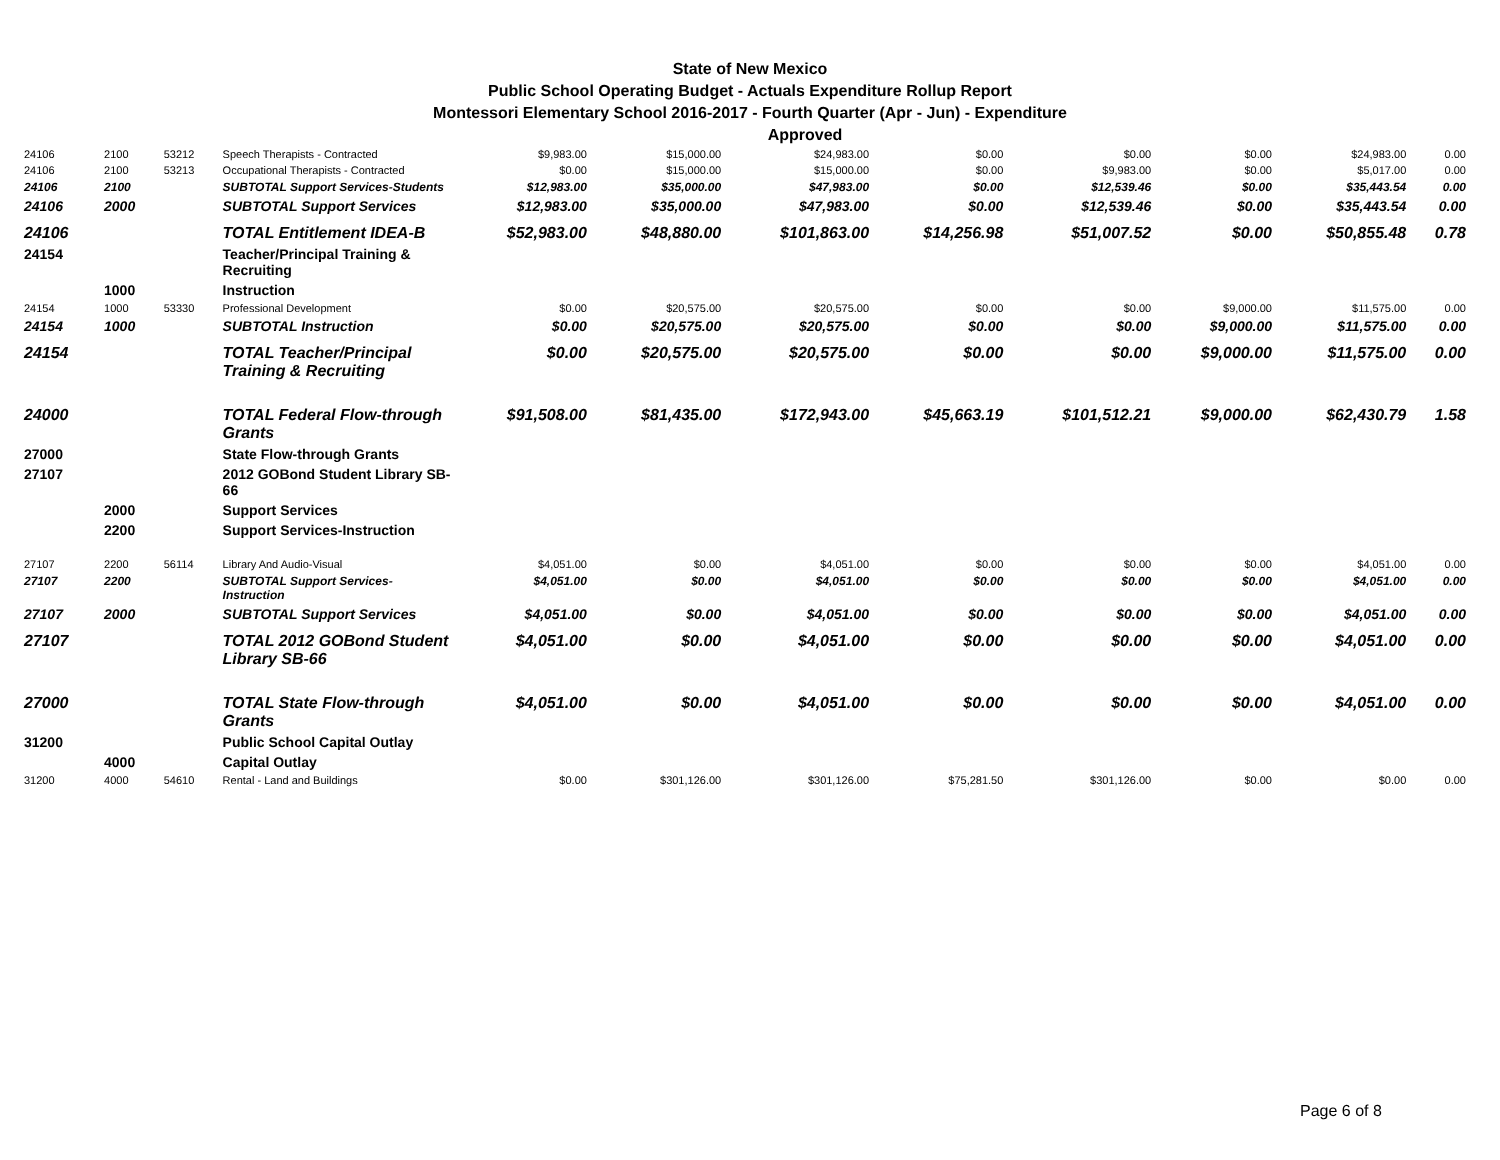State of New Mexico
Public School Operating Budget - Actuals Expenditure Rollup Report
Montessori Elementary School 2016-2017 - Fourth Quarter (Apr - Jun) - Expenditure
Approved
| 24106 | 2100 | 53212 | Speech Therapists - Contracted | $9,983.00 | $15,000.00 | $24,983.00 | $0.00 | $0.00 | $0.00 | $24,983.00 | 0.00 |
| 24106 | 2100 | 53213 | Occupational Therapists - Contracted | $0.00 | $15,000.00 | $15,000.00 | $0.00 | $9,983.00 | $0.00 | $5,017.00 | 0.00 |
| 24106 | 2100 | | SUBTOTAL Support Services-Students | $12,983.00 | $35,000.00 | $47,983.00 | $0.00 | $12,539.46 | $0.00 | $35,443.54 | 0.00 |
| 24106 | 2000 | | SUBTOTAL Support Services | $12,983.00 | $35,000.00 | $47,983.00 | $0.00 | $12,539.46 | $0.00 | $35,443.54 | 0.00 |
| 24106 | | | TOTAL Entitlement IDEA-B | $52,983.00 | $48,880.00 | $101,863.00 | $14,256.98 | $51,007.52 | $0.00 | $50,855.48 | 0.78 |
| 24154 | | | Teacher/Principal Training & Recruiting | | | | | | | | |
| | 1000 | | Instruction | | | | | | | | |
| 24154 | 1000 | 53330 | Professional Development | $0.00 | $20,575.00 | $20,575.00 | $0.00 | $0.00 | $9,000.00 | $11,575.00 | 0.00 |
| 24154 | 1000 | | SUBTOTAL Instruction | $0.00 | $20,575.00 | $20,575.00 | $0.00 | $0.00 | $9,000.00 | $11,575.00 | 0.00 |
| 24154 | | | TOTAL Teacher/Principal Training & Recruiting | $0.00 | $20,575.00 | $20,575.00 | $0.00 | $0.00 | $9,000.00 | $11,575.00 | 0.00 |
| 24000 | | | TOTAL Federal Flow-through Grants | $91,508.00 | $81,435.00 | $172,943.00 | $45,663.19 | $101,512.21 | $9,000.00 | $62,430.79 | 1.58 |
| 27000 | | | State Flow-through Grants | | | | | | | | |
| 27107 | | | 2012 GOBond Student Library SB-66 | | | | | | | | |
| | 2000 | | Support Services | | | | | | | | |
| | 2200 | | Support Services-Instruction | | | | | | | | |
| 27107 | 2200 | 56114 | Library And Audio-Visual | $4,051.00 | $0.00 | $4,051.00 | $0.00 | $0.00 | $0.00 | $4,051.00 | 0.00 |
| 27107 | 2200 | | SUBTOTAL Support Services-Instruction | $4,051.00 | $0.00 | $4,051.00 | $0.00 | $0.00 | $0.00 | $4,051.00 | 0.00 |
| 27107 | 2000 | | SUBTOTAL Support Services | $4,051.00 | $0.00 | $4,051.00 | $0.00 | $0.00 | $0.00 | $4,051.00 | 0.00 |
| 27107 | | | TOTAL 2012 GOBond Student Library SB-66 | $4,051.00 | $0.00 | $4,051.00 | $0.00 | $0.00 | $0.00 | $4,051.00 | 0.00 |
| 27000 | | | TOTAL State Flow-through Grants | $4,051.00 | $0.00 | $4,051.00 | $0.00 | $0.00 | $0.00 | $4,051.00 | 0.00 |
| 31200 | | | Public School Capital Outlay | | | | | | | | |
| | 4000 | | Capital Outlay | | | | | | | | |
| 31200 | 4000 | 54610 | Rental - Land and Buildings | $0.00 | $301,126.00 | $301,126.00 | $75,281.50 | $301,126.00 | $0.00 | $0.00 | 0.00 |
Page 6 of 8